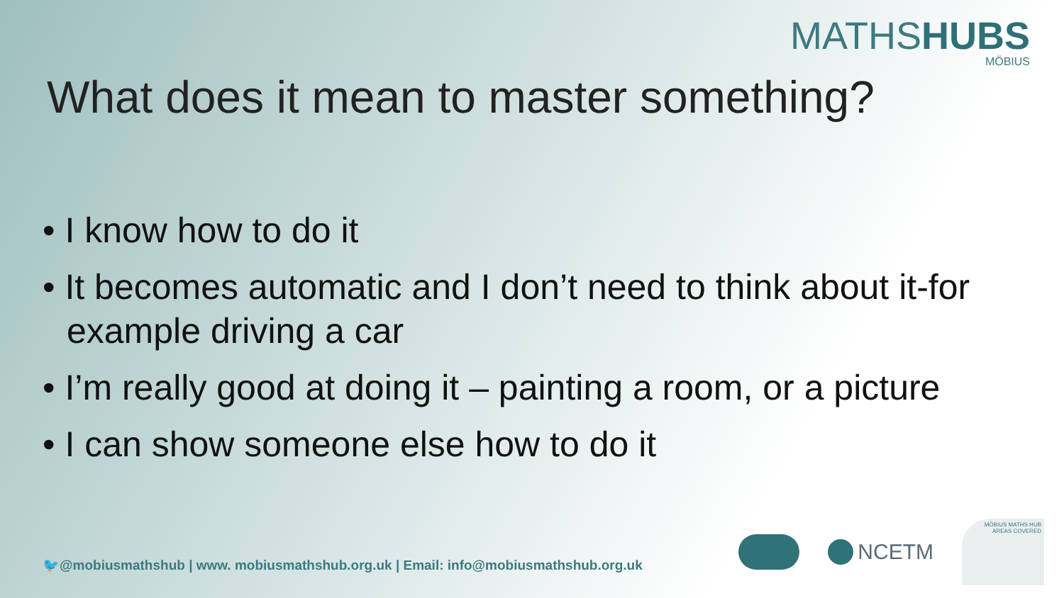MATHSHUBS
MÖBIUS
What does it mean to master something?
• I know how to do it
• It becomes automatic and I don’t need to think about it-for example driving a car
• I’m really good at doing it – painting a room, or a picture
• I can show someone else how to do it
🐦@mobiusmathshub | www. mobiusmathshub.org.uk | Email: info@mobiusmathshub.org.uk
NCETM
MÖBIUS MATHS HUB AREAS COVERED